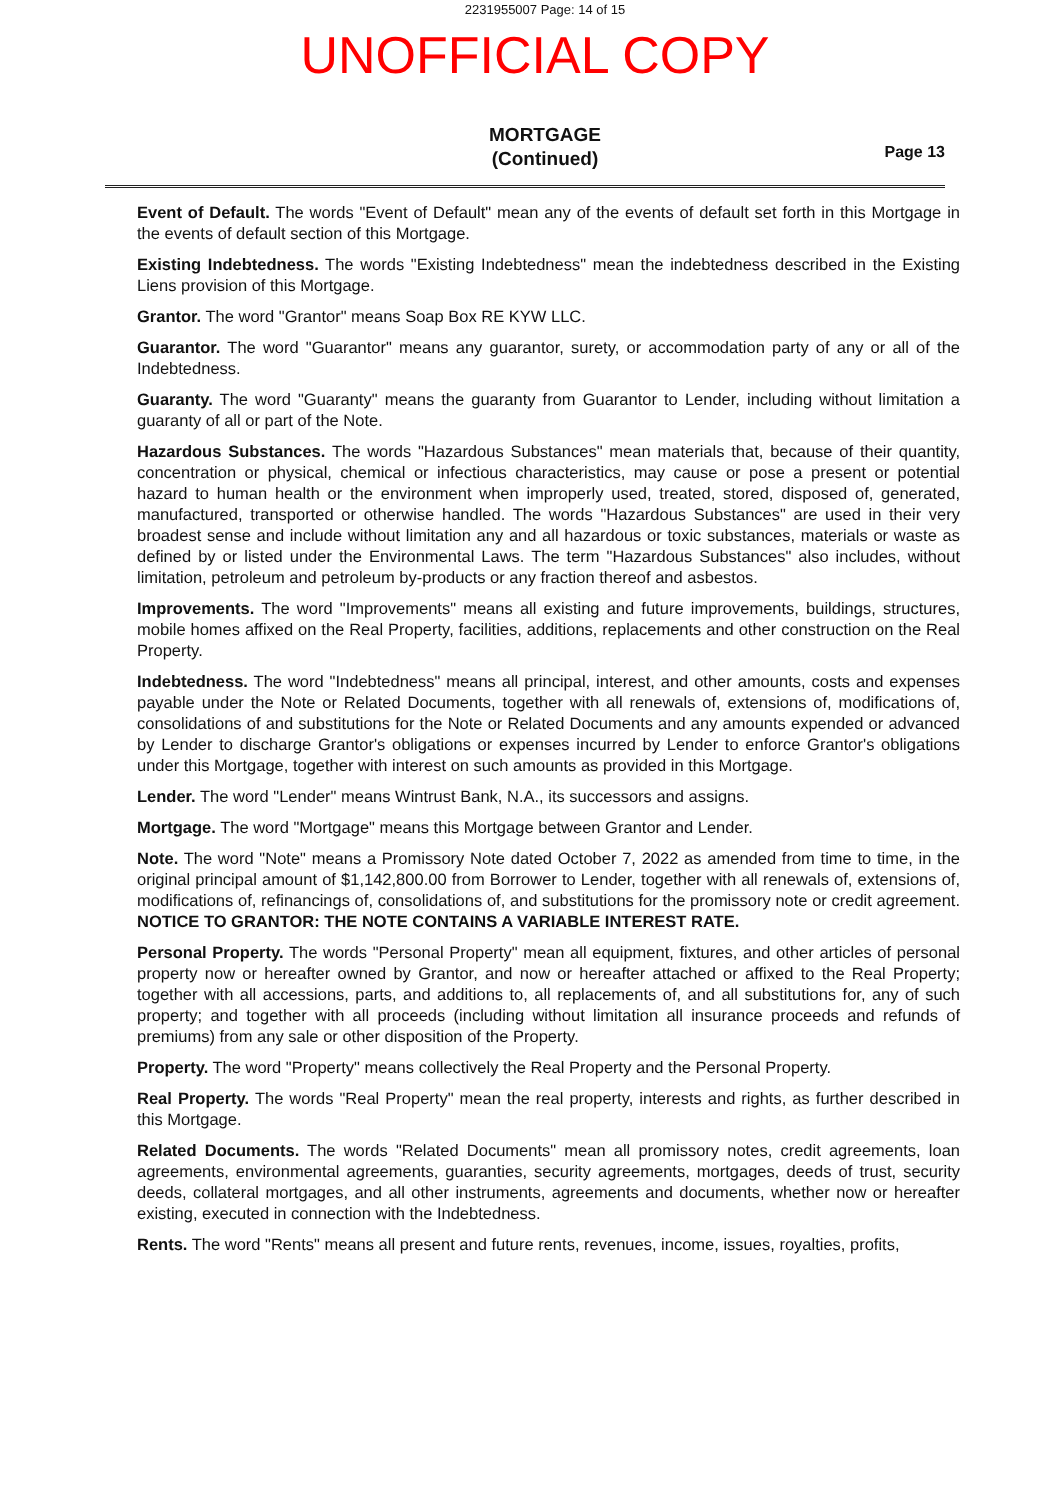2231955007 Page: 14 of 15
UNOFFICIAL COPY
MORTGAGE
(Continued)
Page 13
Event of Default. The words "Event of Default" mean any of the events of default set forth in this Mortgage in the events of default section of this Mortgage.
Existing Indebtedness. The words "Existing Indebtedness" mean the indebtedness described in the Existing Liens provision of this Mortgage.
Grantor. The word "Grantor" means Soap Box RE KYW LLC.
Guarantor. The word "Guarantor" means any guarantor, surety, or accommodation party of any or all of the Indebtedness.
Guaranty. The word "Guaranty" means the guaranty from Guarantor to Lender, including without limitation a guaranty of all or part of the Note.
Hazardous Substances. The words "Hazardous Substances" mean materials that, because of their quantity, concentration or physical, chemical or infectious characteristics, may cause or pose a present or potential hazard to human health or the environment when improperly used, treated, stored, disposed of, generated, manufactured, transported or otherwise handled. The words "Hazardous Substances" are used in their very broadest sense and include without limitation any and all hazardous or toxic substances, materials or waste as defined by or listed under the Environmental Laws. The term "Hazardous Substances" also includes, without limitation, petroleum and petroleum by-products or any fraction thereof and asbestos.
Improvements. The word "Improvements" means all existing and future improvements, buildings, structures, mobile homes affixed on the Real Property, facilities, additions, replacements and other construction on the Real Property.
Indebtedness. The word "Indebtedness" means all principal, interest, and other amounts, costs and expenses payable under the Note or Related Documents, together with all renewals of, extensions of, modifications of, consolidations of and substitutions for the Note or Related Documents and any amounts expended or advanced by Lender to discharge Grantor's obligations or expenses incurred by Lender to enforce Grantor's obligations under this Mortgage, together with interest on such amounts as provided in this Mortgage.
Lender. The word "Lender" means Wintrust Bank, N.A., its successors and assigns.
Mortgage. The word "Mortgage" means this Mortgage between Grantor and Lender.
Note. The word "Note" means a Promissory Note dated October 7, 2022 as amended from time to time, in the original principal amount of $1,142,800.00 from Borrower to Lender, together with all renewals of, extensions of, modifications of, refinancings of, consolidations of, and substitutions for the promissory note or credit agreement. NOTICE TO GRANTOR: THE NOTE CONTAINS A VARIABLE INTEREST RATE.
Personal Property. The words "Personal Property" mean all equipment, fixtures, and other articles of personal property now or hereafter owned by Grantor, and now or hereafter attached or affixed to the Real Property; together with all accessions, parts, and additions to, all replacements of, and all substitutions for, any of such property; and together with all proceeds (including without limitation all insurance proceeds and refunds of premiums) from any sale or other disposition of the Property.
Property. The word "Property" means collectively the Real Property and the Personal Property.
Real Property. The words "Real Property" mean the real property, interests and rights, as further described in this Mortgage.
Related Documents. The words "Related Documents" mean all promissory notes, credit agreements, loan agreements, environmental agreements, guaranties, security agreements, mortgages, deeds of trust, security deeds, collateral mortgages, and all other instruments, agreements and documents, whether now or hereafter existing, executed in connection with the Indebtedness.
Rents. The word "Rents" means all present and future rents, revenues, income, issues, royalties, profits,